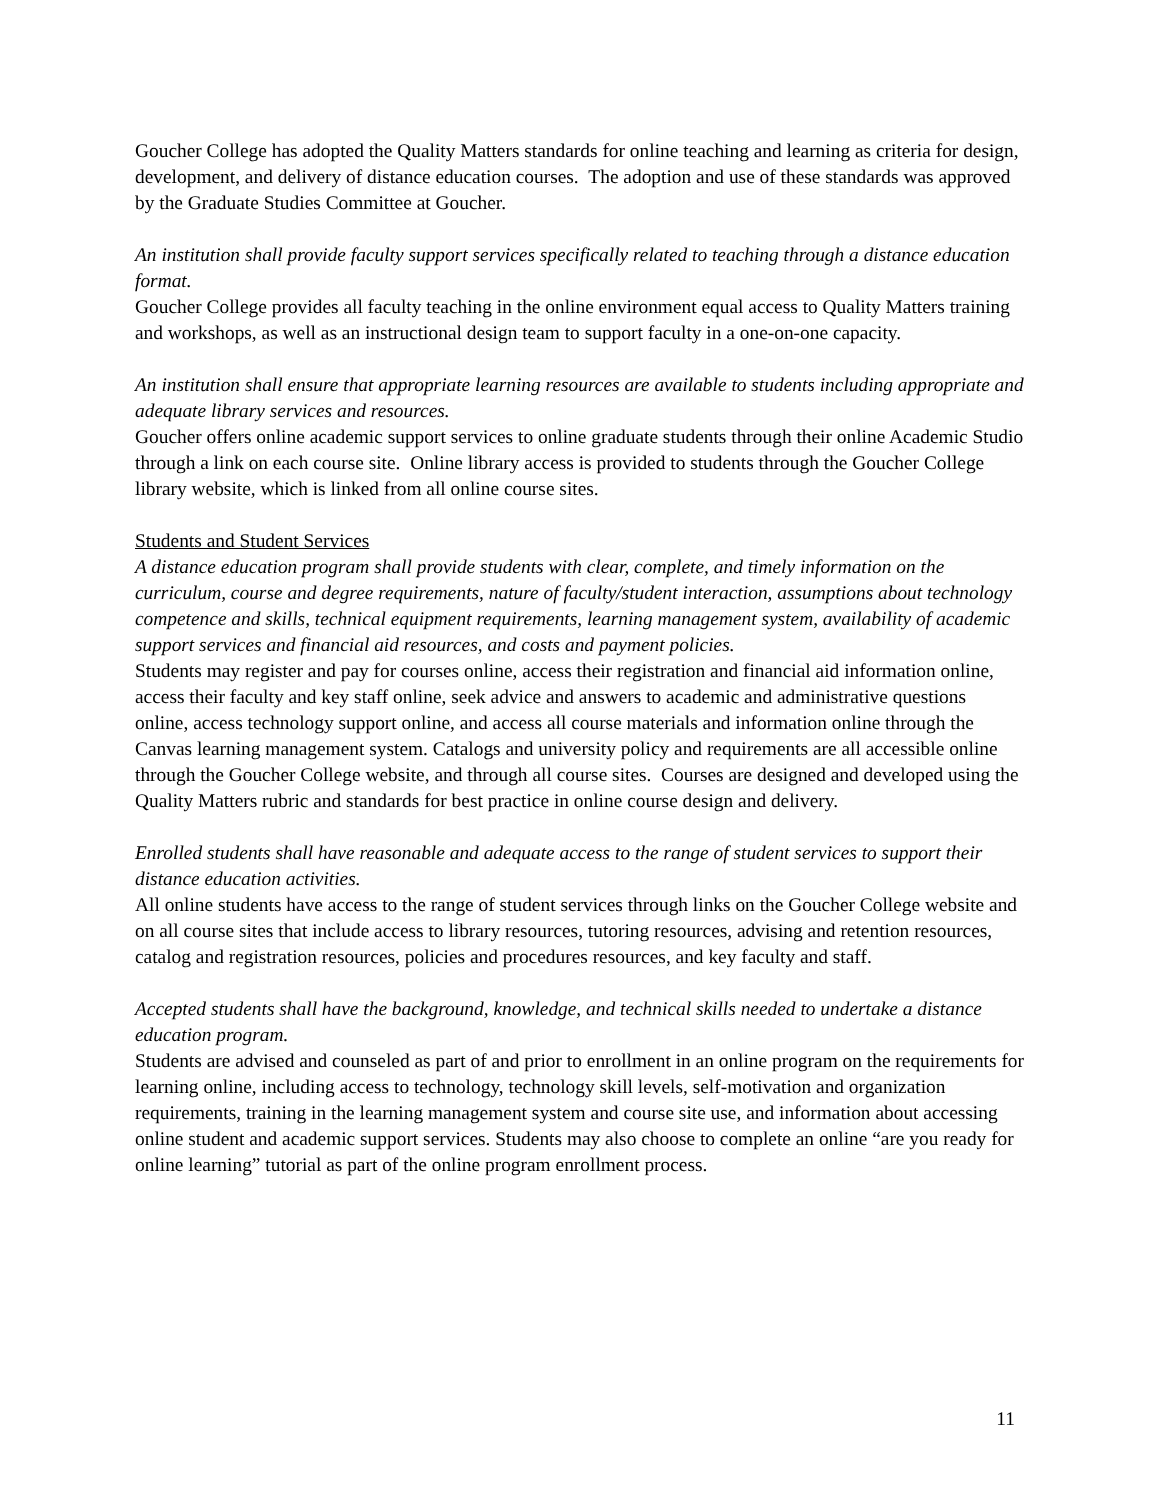Goucher College has adopted the Quality Matters standards for online teaching and learning as criteria for design, development, and delivery of distance education courses. The adoption and use of these standards was approved by the Graduate Studies Committee at Goucher.
An institution shall provide faculty support services specifically related to teaching through a distance education format.
Goucher College provides all faculty teaching in the online environment equal access to Quality Matters training and workshops, as well as an instructional design team to support faculty in a one-on-one capacity.
An institution shall ensure that appropriate learning resources are available to students including appropriate and adequate library services and resources.
Goucher offers online academic support services to online graduate students through their online Academic Studio through a link on each course site. Online library access is provided to students through the Goucher College library website, which is linked from all online course sites.
Students and Student Services
A distance education program shall provide students with clear, complete, and timely information on the curriculum, course and degree requirements, nature of faculty/student interaction, assumptions about technology competence and skills, technical equipment requirements, learning management system, availability of academic support services and financial aid resources, and costs and payment policies.
Students may register and pay for courses online, access their registration and financial aid information online, access their faculty and key staff online, seek advice and answers to academic and administrative questions online, access technology support online, and access all course materials and information online through the Canvas learning management system. Catalogs and university policy and requirements are all accessible online through the Goucher College website, and through all course sites. Courses are designed and developed using the Quality Matters rubric and standards for best practice in online course design and delivery.
Enrolled students shall have reasonable and adequate access to the range of student services to support their distance education activities.
All online students have access to the range of student services through links on the Goucher College website and on all course sites that include access to library resources, tutoring resources, advising and retention resources, catalog and registration resources, policies and procedures resources, and key faculty and staff.
Accepted students shall have the background, knowledge, and technical skills needed to undertake a distance education program.
Students are advised and counseled as part of and prior to enrollment in an online program on the requirements for learning online, including access to technology, technology skill levels, self-motivation and organization requirements, training in the learning management system and course site use, and information about accessing online student and academic support services. Students may also choose to complete an online “are you ready for online learning” tutorial as part of the online program enrollment process.
11